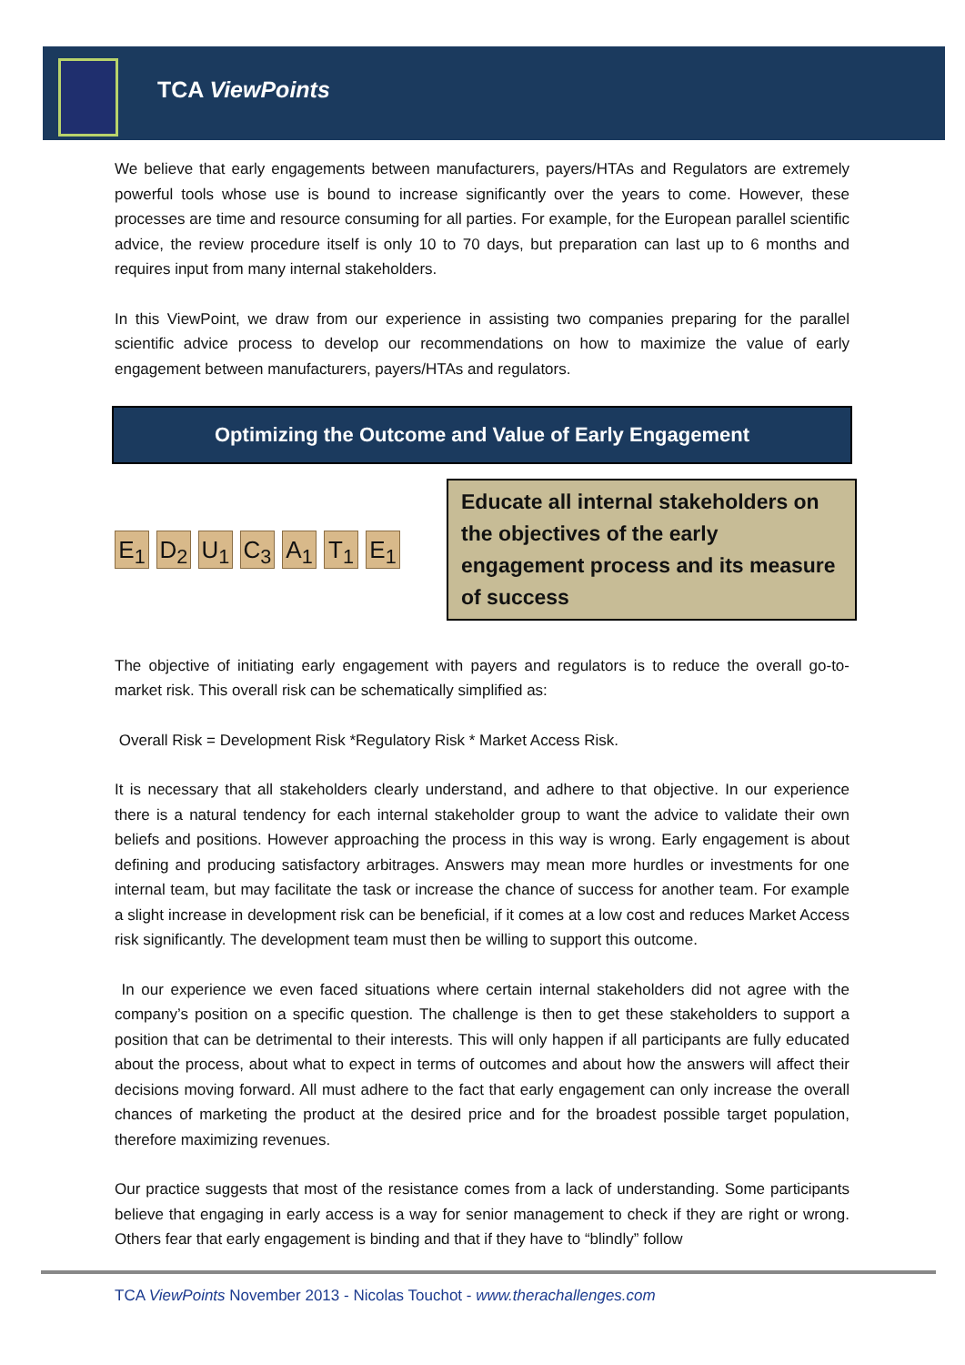TCA ViewPoints
We believe that early engagements between manufacturers, payers/HTAs and Regulators are extremely powerful tools whose use is bound to increase significantly over the years to come. However, these processes are time and resource consuming for all parties. For example, for the European parallel scientific advice, the review procedure itself is only 10 to 70 days, but preparation can last up to 6 months and requires input from many internal stakeholders.
In this ViewPoint, we draw from our experience in assisting two companies preparing for the parallel scientific advice process to develop our recommendations on how to maximize the value of early engagement between manufacturers, payers/HTAs and regulators.
Optimizing the Outcome and Value of Early Engagement
E<sub>1</sub> D<sub>2</sub> U<sub>1</sub> C<sub>3</sub> A<sub>1</sub> T<sub>1</sub> E<sub>1</sub>
Educate all internal stakeholders on the objectives of the early engagement process and its measure of success
The objective of initiating early engagement with payers and regulators is to reduce the overall go-to-market risk. This overall risk can be schematically simplified as:
Overall Risk = Development Risk *Regulatory Risk * Market Access Risk.
It is necessary that all stakeholders clearly understand, and adhere to that objective. In our experience there is a natural tendency for each internal stakeholder group to want the advice to validate their own beliefs and positions. However approaching the process in this way is wrong. Early engagement is about defining and producing satisfactory arbitrages. Answers may mean more hurdles or investments for one internal team, but may facilitate the task or increase the chance of success for another team. For example a slight increase in development risk can be beneficial, if it comes at a low cost and reduces Market Access risk significantly. The development team must then be willing to support this outcome.
In our experience we even faced situations where certain internal stakeholders did not agree with the company’s position on a specific question. The challenge is then to get these stakeholders to support a position that can be detrimental to their interests. This will only happen if all participants are fully educated about the process, about what to expect in terms of outcomes and about how the answers will affect their decisions moving forward. All must adhere to the fact that early engagement can only increase the overall chances of marketing the product at the desired price and for the broadest possible target population, therefore maximizing revenues.
Our practice suggests that most of the resistance comes from a lack of understanding. Some participants believe that engaging in early access is a way for senior management to check if they are right or wrong. Others fear that early engagement is binding and that if they have to “blindly” follow
TCA ViewPoints November 2013 - Nicolas Touchot - www.therachallenges.com